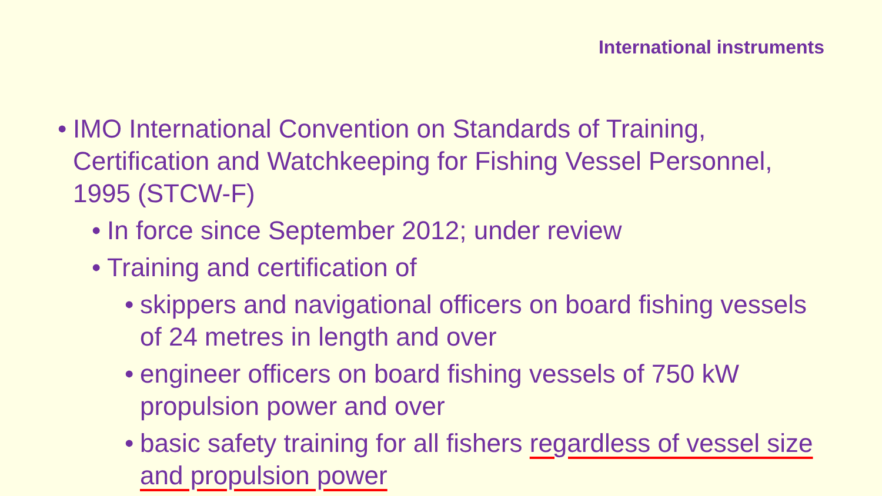International instruments
• IMO International Convention on Standards of Training, Certification and Watchkeeping for Fishing Vessel Personnel, 1995 (STCW-F)
• In force since September 2012; under review
• Training and certification of
• skippers and navigational officers on board fishing vessels of 24 metres in length and over
• engineer officers on board fishing vessels of 750 kW propulsion power and over
• basic safety training for all fishers regardless of vessel size and propulsion power